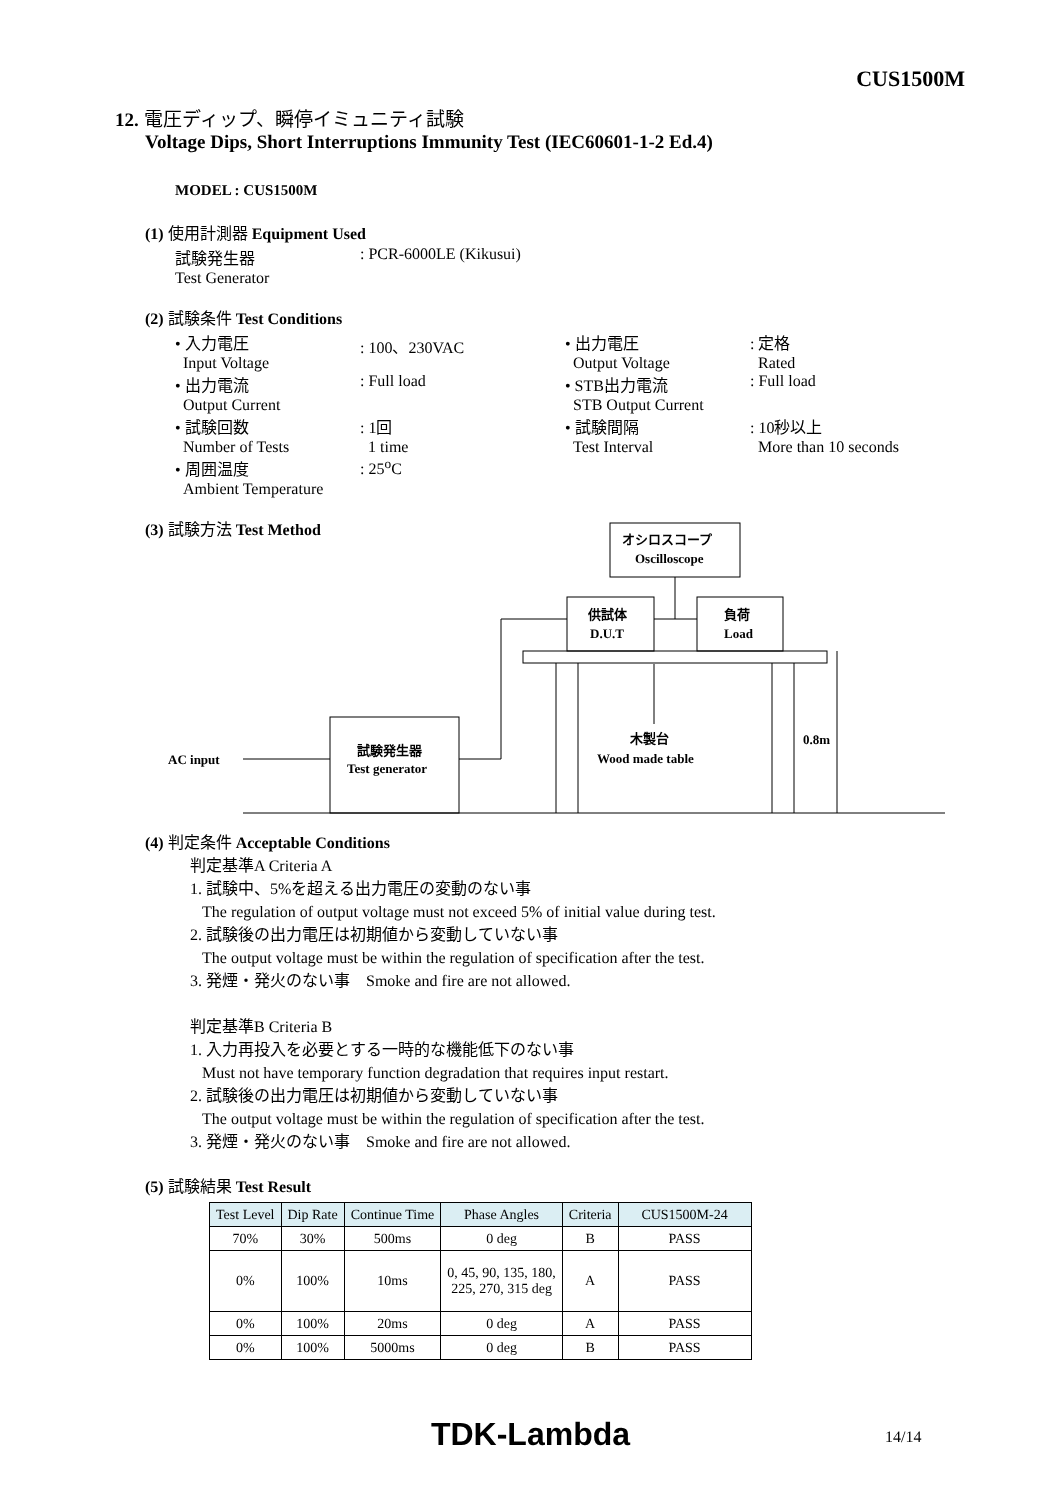CUS1500M
12. 電圧ディップ、瞬停イミュニティ試験
Voltage Dips, Short Interruptions Immunity Test (IEC60601-1-2 Ed.4)
MODEL : CUS1500M
(1) 使用計測器 Equipment Used
試験発生器
Test Generator
: PCR-6000LE (Kikusui)
(2) 試験条件 Test Conditions
• 入力電圧
Input Voltage
: 100、230VAC
• 出力電流
Output Current
: Full load
• 試験回数
Number of Tests
: 1回
1 time
• 周囲温度
Ambient Temperature
: 25<sup>o</sup>C
• 出力電圧
Output Voltage
: 定格
Rated
• STB出力電流
STB Output Current
: Full load
• 試験間隔
Test Interval
: 10秒以上
More than 10 seconds
(3) 試験方法 Test Method
オシロスコープ
Oscilloscope
供試体
D.U.T
負荷
Load
試験発生器
Test generator
AC input
木製台
Wood made table
0.8m
(4) 判定条件 Acceptable Conditions
判定基準A Criteria A
1. 試験中、5%を超える出力電圧の変動のない事
The regulation of output voltage must not exceed 5% of initial value during test.
2. 試験後の出力電圧は初期値から変動していない事
The output voltage must be within the regulation of specification after the test.
3. 発煙・発火のない事　Smoke and fire are not allowed.
判定基準B Criteria B
1. 入力再投入を必要とする一時的な機能低下のない事
Must not have temporary function degradation that requires input restart.
2. 試験後の出力電圧は初期値から変動していない事
The output voltage must be within the regulation of specification after the test.
3. 発煙・発火のない事　Smoke and fire are not allowed.
(5) 試験結果 Test Result
| Test Level | Dip Rate | Continue Time | Phase Angles | Criteria | CUS1500M-24 |
| --- | --- | --- | --- | --- | --- |
| 70% | 30% | 500ms | 0 deg | B | PASS |
| 0% | 100% | 10ms | 0, 45, 90, 135, 180, 225, 270, 315 deg | A | PASS |
| 0% | 100% | 20ms | 0 deg | A | PASS |
| 0% | 100% | 5000ms | 0 deg | B | PASS |
TDK-Lambda 14/14